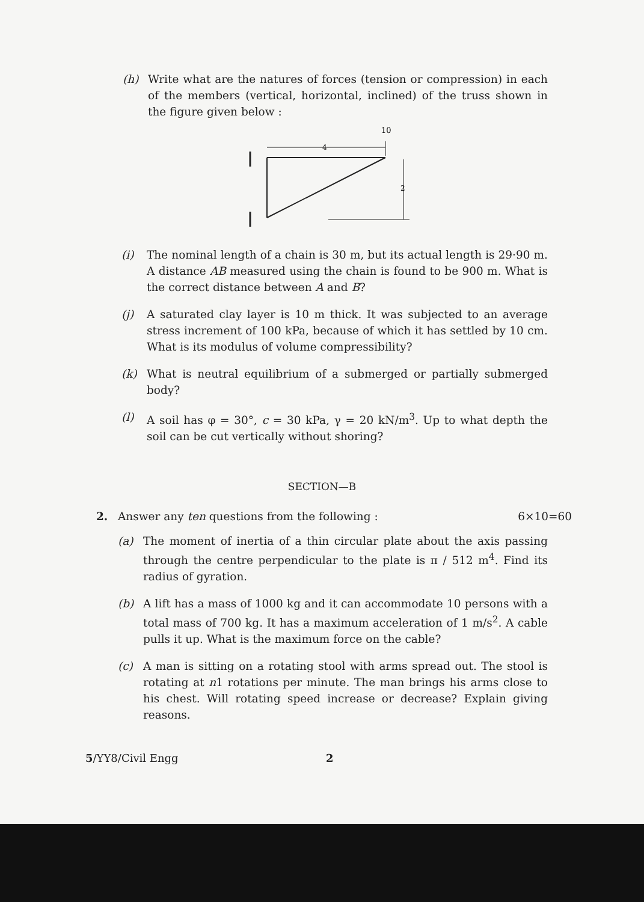(h) Write what are the natures of forces (tension or compression) in each of the members (vertical, horizontal, inclined) of the truss shown in the figure given below :
10
4
2
(i) The nominal length of a chain is 30 m, but its actual length is 29·90 m. A distance AB measured using the chain is found to be 900 m. What is the correct distance between A and B?
(j) A saturated clay layer is 10 m thick. It was subjected to an average stress increment of 100 kPa, because of which it has settled by 10 cm. What is its modulus of volume compressibility?
(k) What is neutral equilibrium of a submerged or partially submerged body?
(l) A soil has φ = 30°, c = 30 kPa, γ = 20 kN/m<sup>3</sup>. Up to what depth the soil can be cut vertically without shoring?
SECTION—B
2. Answer any ten questions from the following : 6×10=60
(a) The moment of inertia of a thin circular plate about the axis passing through the centre perpendicular to the plate is π / 512 m<sup>4</sup>. Find its radius of gyration.
(b) A lift has a mass of 1000 kg and it can accommodate 10 persons with a total mass of 700 kg. It has a maximum acceleration of 1 m/s<sup>2</sup>. A cable pulls it up. What is the maximum force on the cable?
(c) A man is sitting on a rotating stool with arms spread out. The stool is rotating at n1 rotations per minute. The man brings his arms close to his chest. Will rotating speed increase or decrease? Explain giving reasons.
5/YY8/Civil Engg 2